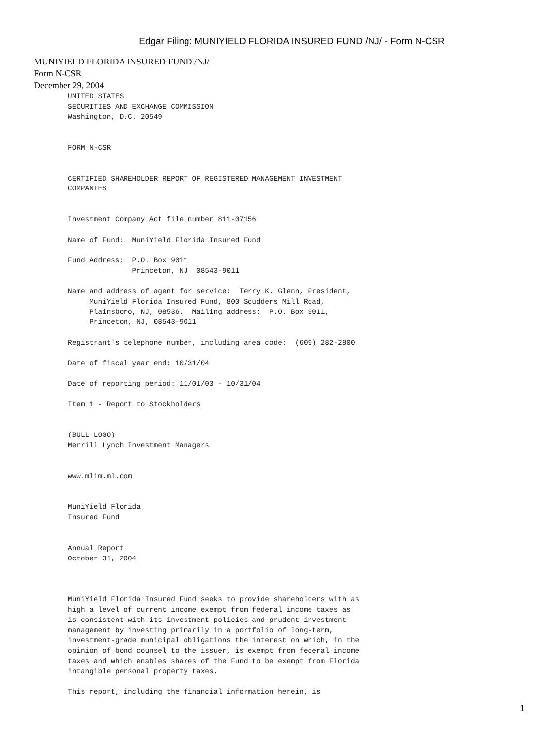Edgar Filing: MUNIYIELD FLORIDA INSURED FUND /NJ/ - Form N-CSR
MUNIYIELD FLORIDA INSURED FUND /NJ/
Form N-CSR
December 29, 2004
UNITED STATES
SECURITIES AND EXCHANGE COMMISSION
Washington, D.C. 20549


FORM N-CSR


CERTIFIED SHAREHOLDER REPORT OF REGISTERED MANAGEMENT INVESTMENT
COMPANIES


Investment Company Act file number 811-07156

Name of Fund:  MuniYield Florida Insured Fund

Fund Address:  P.O. Box 9011
               Princeton, NJ  08543-9011

Name and address of agent for service:  Terry K. Glenn, President,
     MuniYield Florida Insured Fund, 800 Scudders Mill Road,
     Plainsboro, NJ, 08536.  Mailing address:  P.O. Box 9011,
     Princeton, NJ, 08543-9011

Registrant's telephone number, including area code:  (609) 282-2800

Date of fiscal year end: 10/31/04

Date of reporting period: 11/01/03 - 10/31/04

Item 1 - Report to Stockholders


(BULL LOGO)
Merrill Lynch Investment Managers


www.mlim.ml.com


MuniYield Florida
Insured Fund


Annual Report
October 31, 2004



MuniYield Florida Insured Fund seeks to provide shareholders with as
high a level of current income exempt from federal income taxes as
is consistent with its investment policies and prudent investment
management by investing primarily in a portfolio of long-term,
investment-grade municipal obligations the interest on which, in the
opinion of bond counsel to the issuer, is exempt from federal income
taxes and which enables shares of the Fund to be exempt from Florida
intangible personal property taxes.

This report, including the financial information herein, is
1